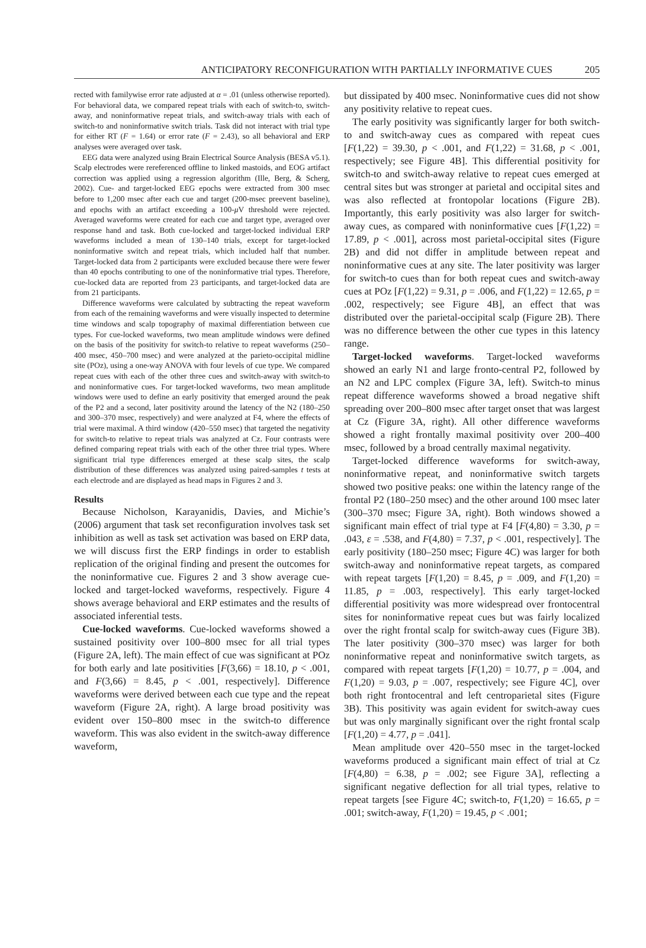ANTICIPATORY RECONFIGURATION WITH PARTIALLY INFORMATIVE CUES 205
rected with familywise error rate adjusted at α = .01 (unless otherwise reported). For behavioral data, we compared repeat trials with each of switch-to, switch-away, and noninformative repeat trials, and switch-away trials with each of switch-to and noninformative switch trials. Task did not interact with trial type for either RT (F = 1.64) or error rate (F = 2.43), so all behavioral and ERP analyses were averaged over task.
EEG data were analyzed using Brain Electrical Source Analysis (BESA v5.1). Scalp electrodes were rereferenced offline to linked mastoids, and EOG artifact correction was applied using a regression algorithm (Ille, Berg, & Scherg, 2002). Cue- and target-locked EEG epochs were extracted from 300 msec before to 1,200 msec after each cue and target (200-msec preevent baseline), and epochs with an artifact exceeding a 100-μ V threshold were rejected. Averaged waveforms were created for each cue and target type, averaged over response hand and task. Both cue-locked and target-locked individual ERP waveforms included a mean of 130–140 trials, except for target-locked noninformative switch and repeat trials, which included half that number. Target-locked data from 2 participants were excluded because there were fewer than 40 epochs contributing to one of the noninformative trial types. Therefore, cue-locked data are reported from 23 participants, and target-locked data are from 21 participants.
Difference waveforms were calculated by subtracting the repeat waveform from each of the remaining waveforms and were visually inspected to determine time windows and scalp topography of maximal differentiation between cue types. For cue-locked waveforms, two mean amplitude windows were defined on the basis of the positivity for switch-to relative to repeat waveforms (250–400 msec, 450–700 msec) and were analyzed at the parieto-occipital midline site (POz), using a one-way ANOVA with four levels of cue type. We compared repeat cues with each of the other three cues and switch-away with switch-to and noninformative cues. For target-locked waveforms, two mean amplitude windows were used to define an early positivity that emerged around the peak of the P2 and a second, later positivity around the latency of the N2 (180–250 and 300–370 msec, respectively) and were analyzed at F4, where the effects of trial were maximal. A third window (420–550 msec) that targeted the negativity for switch-to relative to repeat trials was analyzed at Cz. Four contrasts were defined comparing repeat trials with each of the other three trial types. Where significant trial type differences emerged at these scalp sites, the scalp distribution of these differences was analyzed using paired-samples t tests at each electrode and are displayed as head maps in Figures 2 and 3.
Results
Because Nicholson, Karayanidis, Davies, and Michie’s (2006) argument that task set reconfiguration involves task set inhibition as well as task set activation was based on ERP data, we will discuss first the ERP findings in order to establish replication of the original finding and present the outcomes for the noninformative cue. Figures 2 and 3 show average cue-locked and target-locked waveforms, respectively. Figure 4 shows average behavioral and ERP estimates and the results of associated inferential tests.
Cue-locked waveforms. Cue-locked waveforms showed a sustained positivity over 100–800 msec for all trial types (Figure 2A, left). The main effect of cue was significant at POz for both early and late positivities [F(3,66) = 18.10, p < .001, and F(3,66) = 8.45, p < .001, respectively]. Difference waveforms were derived between each cue type and the repeat waveform (Figure 2A, right). A large broad positivity was evident over 150–800 msec in the switch-to difference waveform. This was also evident in the switch-away difference waveform,
but dissipated by 400 msec. Noninformative cues did not show any positivity relative to repeat cues.
The early positivity was significantly larger for both switch-to and switch-away cues as compared with repeat cues [F(1,22) = 39.30, p < .001, and F(1,22) = 31.68, p < .001, respectively; see Figure 4B]. This differential positivity for switch-to and switch-away relative to repeat cues emerged at central sites but was stronger at parietal and occipital sites and was also reflected at frontopolar locations (Figure 2B). Importantly, this early positivity was also larger for switch-away cues, as compared with noninformative cues [F(1,22) = 17.89, p < .001], across most parietal-occipital sites (Figure 2B) and did not differ in amplitude between repeat and noninformative cues at any site. The later positivity was larger for switch-to cues than for both repeat cues and switch-away cues at POz [F(1,22) = 9.31, p = .006, and F(1,22) = 12.65, p = .002, respectively; see Figure 4B], an effect that was distributed over the parietal-occipital scalp (Figure 2B). There was no difference between the other cue types in this latency range.
Target-locked waveforms. Target-locked waveforms showed an early N1 and large fronto-central P2, followed by an N2 and LPC complex (Figure 3A, left). Switch-to minus repeat difference waveforms showed a broad negative shift spreading over 200–800 msec after target onset that was largest at Cz (Figure 3A, right). All other difference waveforms showed a right frontally maximal positivity over 200–400 msec, followed by a broad centrally maximal negativity.
Target-locked difference waveforms for switch-away, noninformative repeat, and noninformative switch targets showed two positive peaks: one within the latency range of the frontal P2 (180–250 msec) and the other around 100 msec later (300–370 msec; Figure 3A, right). Both windows showed a significant main effect of trial type at F4 [F(4,80) = 3.30, p = .043, ε = .538, and F(4,80) = 7.37, p < .001, respectively]. The early positivity (180–250 msec; Figure 4C) was larger for both switch-away and noninformative repeat targets, as compared with repeat targets [F(1,20) = 8.45, p = .009, and F(1,20) = 11.85, p = .003, respectively]. This early target-locked differential positivity was more widespread over frontocentral sites for noninformative repeat cues but was fairly localized over the right frontal scalp for switch-away cues (Figure 3B). The later positivity (300–370 msec) was larger for both noninformative repeat and noninformative switch targets, as compared with repeat targets [F(1,20) = 10.77, p = .004, and F(1,20) = 9.03, p = .007, respectively; see Figure 4C], over both right frontocentral and left centroparietal sites (Figure 3B). This positivity was again evident for switch-away cues but was only marginally significant over the right frontal scalp [F(1,20) = 4.77, p = .041].
Mean amplitude over 420–550 msec in the target-locked waveforms produced a significant main effect of trial at Cz [F(4,80) = 6.38, p = .002; see Figure 3A], reflecting a significant negative deflection for all trial types, relative to repeat targets [see Figure 4C; switch-to, F(1,20) = 16.65, p = .001; switch-away, F(1,20) = 19.45, p < .001;